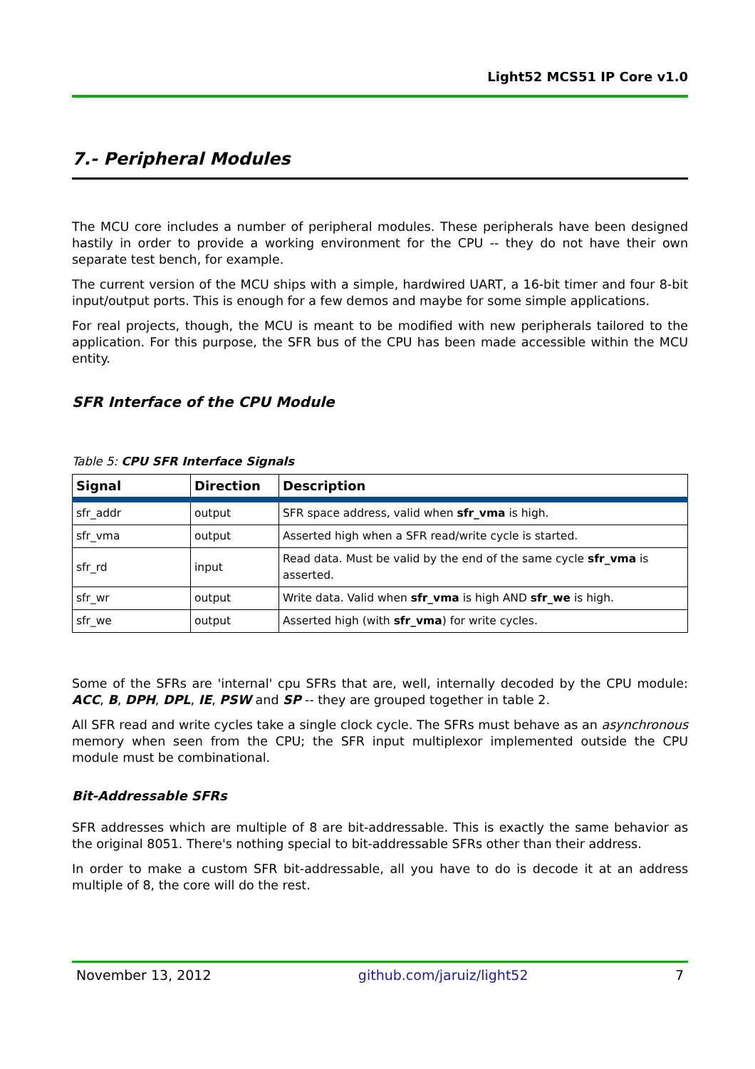Light52 MCS51 IP Core v1.0
7.- Peripheral Modules
The MCU core includes a number of peripheral modules. These peripherals have been designed hastily in order to provide a working environment for the CPU -- they do not have their own separate test bench, for example.
The current version of the MCU ships with a simple, hardwired UART, a 16-bit timer and four 8-bit input/output ports. This is enough for a few demos and maybe for some simple applications.
For real projects, though, the MCU is meant to be modified with new peripherals tailored to the application. For this purpose, the SFR bus of the CPU has been made accessible within the MCU entity.
SFR Interface of the CPU Module
Table 5: CPU SFR Interface Signals
| Signal | Direction | Description |
| --- | --- | --- |
| sfr_addr | output | SFR space address, valid when sfr_vma is high. |
| sfr_vma | output | Asserted high when a SFR read/write cycle is started. |
| sfr_rd | input | Read data. Must be valid by the end of the same cycle sfr_vma is asserted. |
| sfr_wr | output | Write data. Valid when sfr_vma is high AND sfr_we is high. |
| sfr_we | output | Asserted high (with sfr_vma ) for write cycles. |
Some of the SFRs are 'internal' cpu SFRs that are, well, internally decoded by the CPU module: ACC, B, DPH, DPL, IE, PSW and SP -- they are grouped together in table 2.
All SFR read and write cycles take a single clock cycle. The SFRs must behave as an asynchronous memory when seen from the CPU; the SFR input multiplexor implemented outside the CPU module must be combinational.
Bit-Addressable SFRs
SFR addresses which are multiple of 8 are bit-addressable. This is exactly the same behavior as the original 8051. There's nothing special to bit-addressable SFRs other than their address.
In order to make a custom SFR bit-addressable, all you have to do is decode it at an address multiple of 8, the core will do the rest.
November 13, 2012 github.com/jaruiz/light52 7